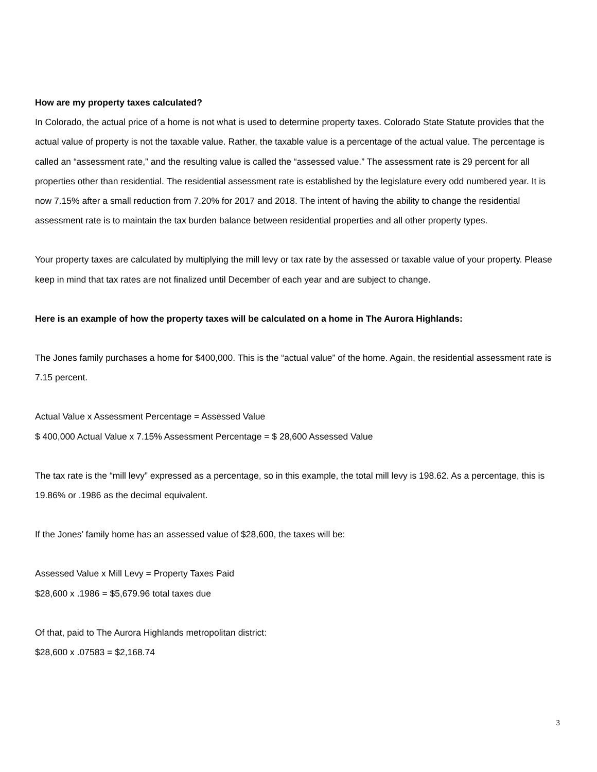How are my property taxes calculated?
In Colorado, the actual price of a home is not what is used to determine property taxes. Colorado State Statute provides that the actual value of property is not the taxable value. Rather, the taxable value is a percentage of the actual value. The percentage is called an “assessment rate,” and the resulting value is called the “assessed value.” The assessment rate is 29 percent for all properties other than residential. The residential assessment rate is established by the legislature every odd numbered year. It is now 7.15% after a small reduction from 7.20% for 2017 and 2018. The intent of having the ability to change the residential assessment rate is to maintain the tax burden balance between residential properties and all other property types.
Your property taxes are calculated by multiplying the mill levy or tax rate by the assessed or taxable value of your property. Please keep in mind that tax rates are not finalized until December of each year and are subject to change.
Here is an example of how the property taxes will be calculated on a home in The Aurora Highlands:
The Jones family purchases a home for $400,000. This is the “actual value” of the home. Again, the residential assessment rate is 7.15 percent.
Actual Value x Assessment Percentage = Assessed Value
$ 400,000 Actual Value x 7.15% Assessment Percentage = $ 28,600 Assessed Value
The tax rate is the “mill levy” expressed as a percentage, so in this example, the total mill levy is 198.62. As a percentage, this is 19.86% or .1986 as the decimal equivalent.
If the Jones’ family home has an assessed value of $28,600, the taxes will be:
Assessed Value x Mill Levy = Property Taxes Paid
$28,600 x .1986 = $5,679.96 total taxes due
Of that, paid to The Aurora Highlands metropolitan district:
$28,600 x .07583 = $2,168.74
3